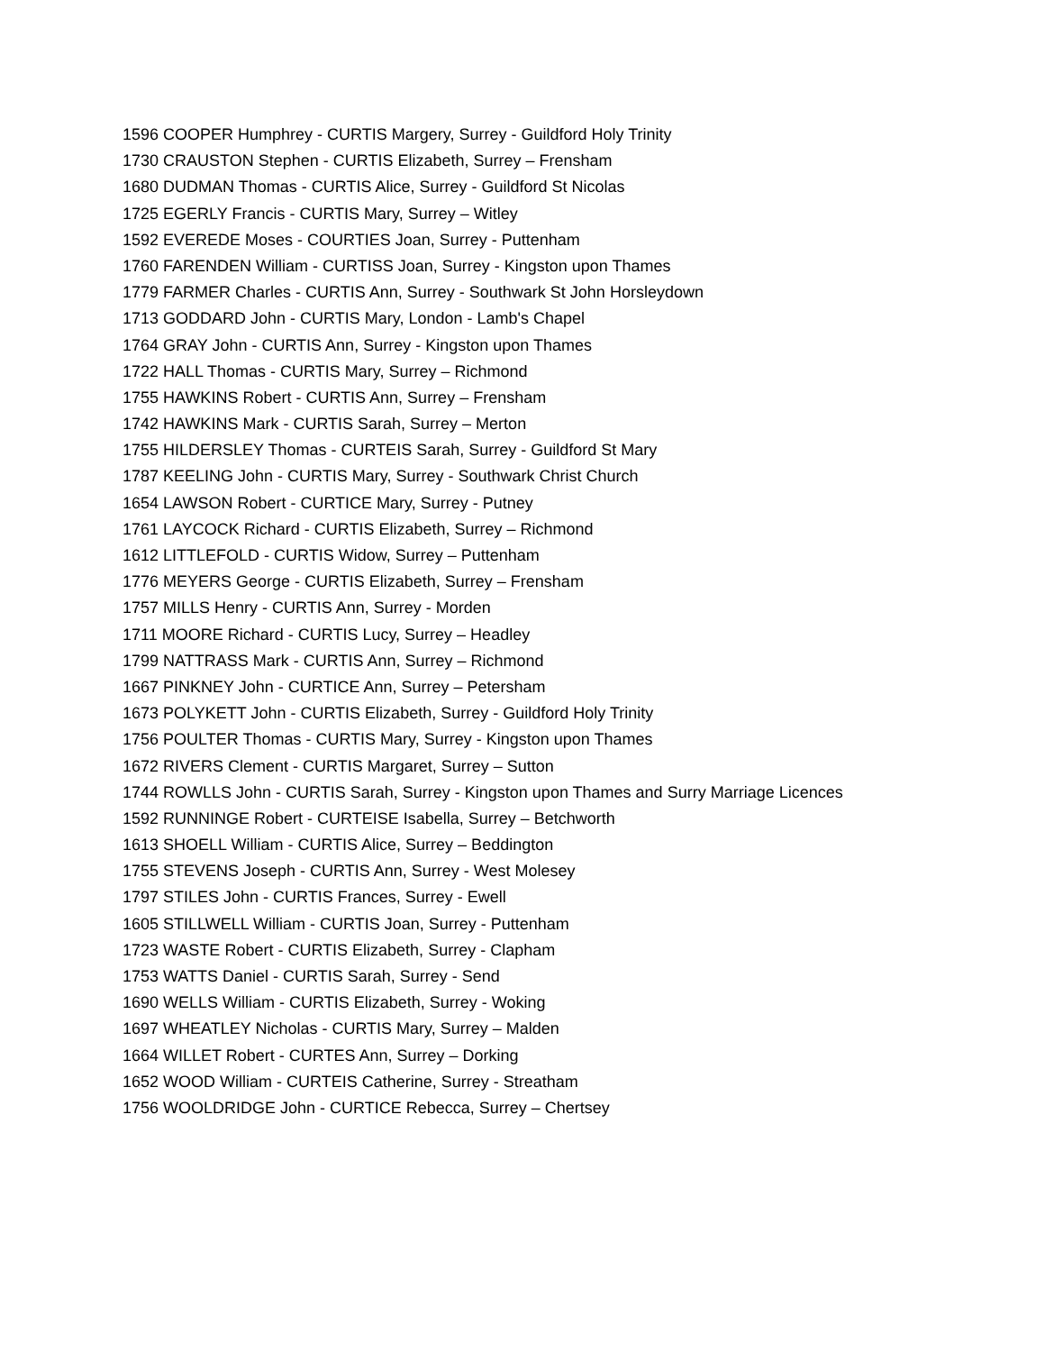1596 COOPER Humphrey - CURTIS Margery, Surrey - Guildford Holy Trinity
1730 CRAUSTON Stephen - CURTIS Elizabeth, Surrey – Frensham
1680 DUDMAN Thomas - CURTIS Alice, Surrey - Guildford St Nicolas
1725 EGERLY Francis - CURTIS Mary, Surrey – Witley
1592 EVEREDE Moses - COURTIES Joan, Surrey - Puttenham
1760 FARENDEN William - CURTISS Joan, Surrey - Kingston upon Thames
1779 FARMER Charles - CURTIS Ann, Surrey - Southwark St John Horsleydown
1713 GODDARD John - CURTIS Mary, London - Lamb's Chapel
1764 GRAY John - CURTIS Ann, Surrey - Kingston upon Thames
1722 HALL Thomas - CURTIS Mary, Surrey – Richmond
1755 HAWKINS Robert - CURTIS Ann, Surrey – Frensham
1742 HAWKINS Mark - CURTIS Sarah, Surrey – Merton
1755 HILDERSLEY Thomas - CURTEIS Sarah, Surrey - Guildford St Mary
1787 KEELING John - CURTIS Mary, Surrey - Southwark Christ Church
1654 LAWSON Robert - CURTICE Mary, Surrey - Putney
1761 LAYCOCK Richard - CURTIS Elizabeth, Surrey – Richmond
1612 LITTLEFOLD - CURTIS Widow, Surrey – Puttenham
1776 MEYERS George - CURTIS Elizabeth, Surrey – Frensham
1757 MILLS Henry - CURTIS Ann, Surrey - Morden
1711 MOORE Richard - CURTIS Lucy, Surrey – Headley
1799 NATTRASS Mark - CURTIS Ann, Surrey – Richmond
1667 PINKNEY John - CURTICE Ann, Surrey – Petersham
1673 POLYKETT John - CURTIS Elizabeth, Surrey - Guildford Holy Trinity
1756 POULTER Thomas - CURTIS Mary, Surrey - Kingston upon Thames
1672 RIVERS Clement - CURTIS Margaret, Surrey – Sutton
1744 ROWLLS John - CURTIS Sarah, Surrey - Kingston upon Thames and Surry Marriage Licences
1592 RUNNINGE Robert - CURTEISE Isabella, Surrey – Betchworth
1613 SHOELL William - CURTIS Alice, Surrey – Beddington
1755 STEVENS Joseph - CURTIS Ann, Surrey - West Molesey
1797 STILES John - CURTIS Frances, Surrey - Ewell
1605 STILLWELL William - CURTIS Joan, Surrey - Puttenham
1723 WASTE Robert - CURTIS Elizabeth, Surrey - Clapham
1753 WATTS Daniel - CURTIS Sarah, Surrey - Send
1690 WELLS William - CURTIS Elizabeth, Surrey - Woking
1697 WHEATLEY Nicholas - CURTIS Mary, Surrey – Malden
1664 WILLET Robert - CURTES Ann, Surrey – Dorking
1652 WOOD William - CURTEIS Catherine, Surrey - Streatham
1756 WOOLDRIDGE John - CURTICE Rebecca, Surrey – Chertsey